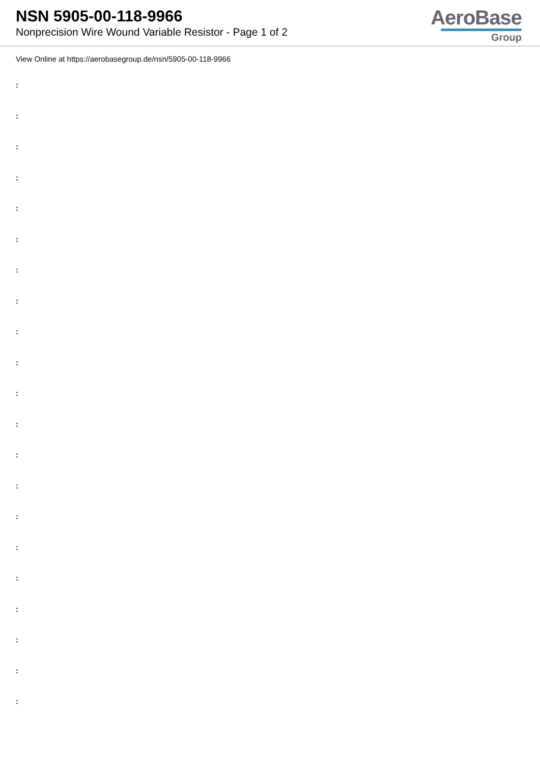NSN 5905-00-118-9966
Nonprecision Wire Wound Variable Resistor - Page 1 of 2
AeroBase
Group
View Online at https://aerobasegroup.de/nsn/5905-00-118-9966
:
:
:
:
:
:
:
:
:
:
:
:
:
:
:
:
:
:
:
:
: